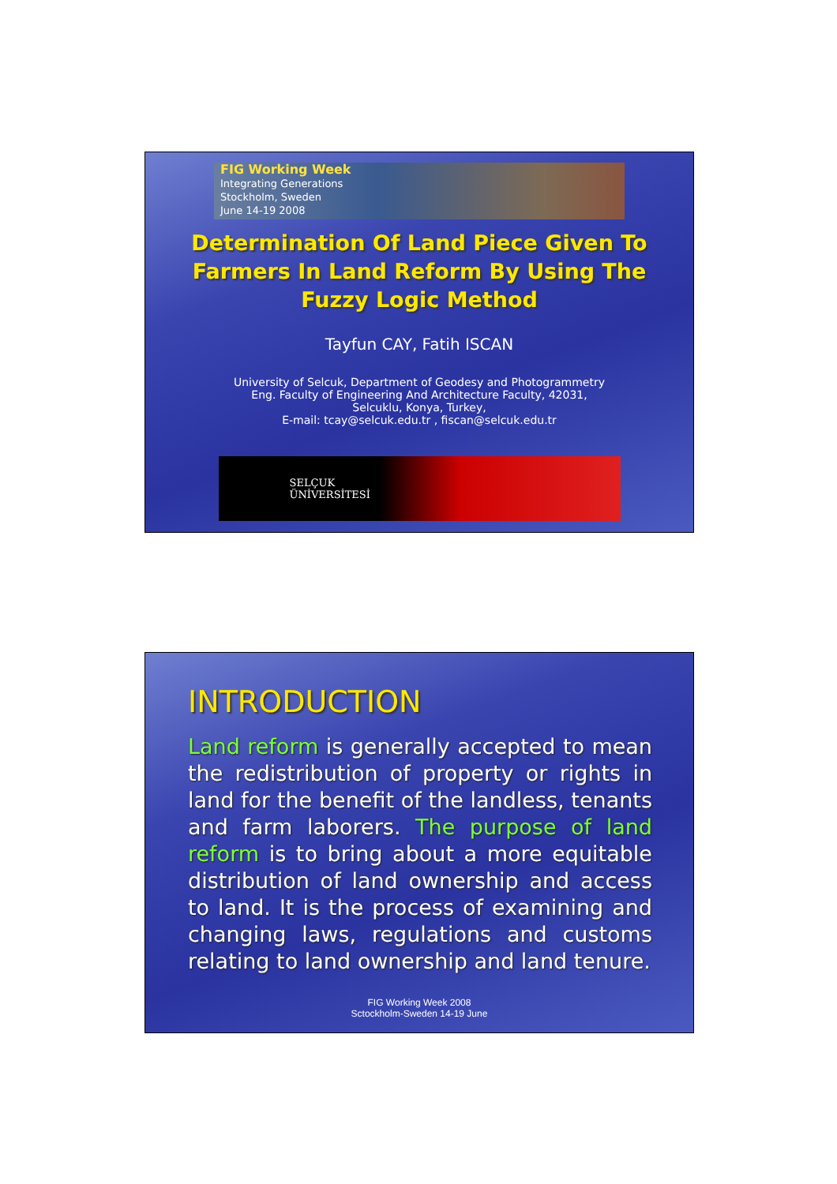FIG Working Week
Integrating Generations
Stockholm, Sweden
June 14-19 2008
Determination Of Land Piece Given To Farmers In Land Reform By Using The Fuzzy Logic Method
Tayfun CAY, Fatih ISCAN
University of Selcuk, Department of Geodesy and Photogrammetry
Eng. Faculty of Engineering And Architecture Faculty, 42031,
Selcuklu, Konya, Turkey,
E-mail: tcay@selcuk.edu.tr , fiscan@selcuk.edu.tr
SELÇUK
ÜNİVERSİTESİ
INTRODUCTION
Land reform is generally accepted to mean the redistribution of property or rights in land for the benefit of the landless, tenants and farm laborers. The purpose of land reform is to bring about a more equitable distribution of land ownership and access to land. It is the process of examining and changing laws, regulations and customs relating to land ownership and land tenure.
FIG Working Week 2008
Sctockholm-Sweden 14-19 June